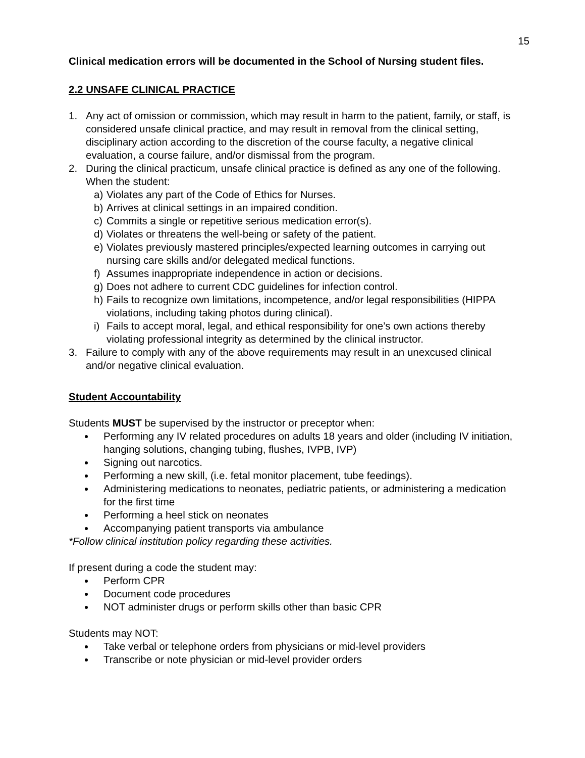15
Clinical medication errors will be documented in the School of Nursing student files.
2.2 UNSAFE CLINICAL PRACTICE
1. Any act of omission or commission, which may result in harm to the patient, family, or staff, is considered unsafe clinical practice, and may result in removal from the clinical setting, disciplinary action according to the discretion of the course faculty, a negative clinical evaluation, a course failure, and/or dismissal from the program.
2. During the clinical practicum, unsafe clinical practice is defined as any one of the following. When the student:
a) Violates any part of the Code of Ethics for Nurses.
b) Arrives at clinical settings in an impaired condition.
c) Commits a single or repetitive serious medication error(s).
d) Violates or threatens the well-being or safety of the patient.
e) Violates previously mastered principles/expected learning outcomes in carrying out nursing care skills and/or delegated medical functions.
f) Assumes inappropriate independence in action or decisions.
g) Does not adhere to current CDC guidelines for infection control.
h) Fails to recognize own limitations, incompetence, and/or legal responsibilities (HIPPA violations, including taking photos during clinical).
i) Fails to accept moral, legal, and ethical responsibility for one’s own actions thereby violating professional integrity as determined by the clinical instructor.
3. Failure to comply with any of the above requirements may result in an unexcused clinical and/or negative clinical evaluation.
Student Accountability
Students MUST be supervised by the instructor or preceptor when:
Performing any IV related procedures on adults 18 years and older (including IV initiation, hanging solutions, changing tubing, flushes, IVPB, IVP)
Signing out narcotics.
Performing a new skill, (i.e. fetal monitor placement, tube feedings).
Administering medications to neonates, pediatric patients, or administering a medication for the first time
Performing a heel stick on neonates
Accompanying patient transports via ambulance
*Follow clinical institution policy regarding these activities.
If present during a code the student may:
Perform CPR
Document code procedures
NOT administer drugs or perform skills other than basic CPR
Students may NOT:
Take verbal or telephone orders from physicians or mid-level providers
Transcribe or note physician or mid-level provider orders